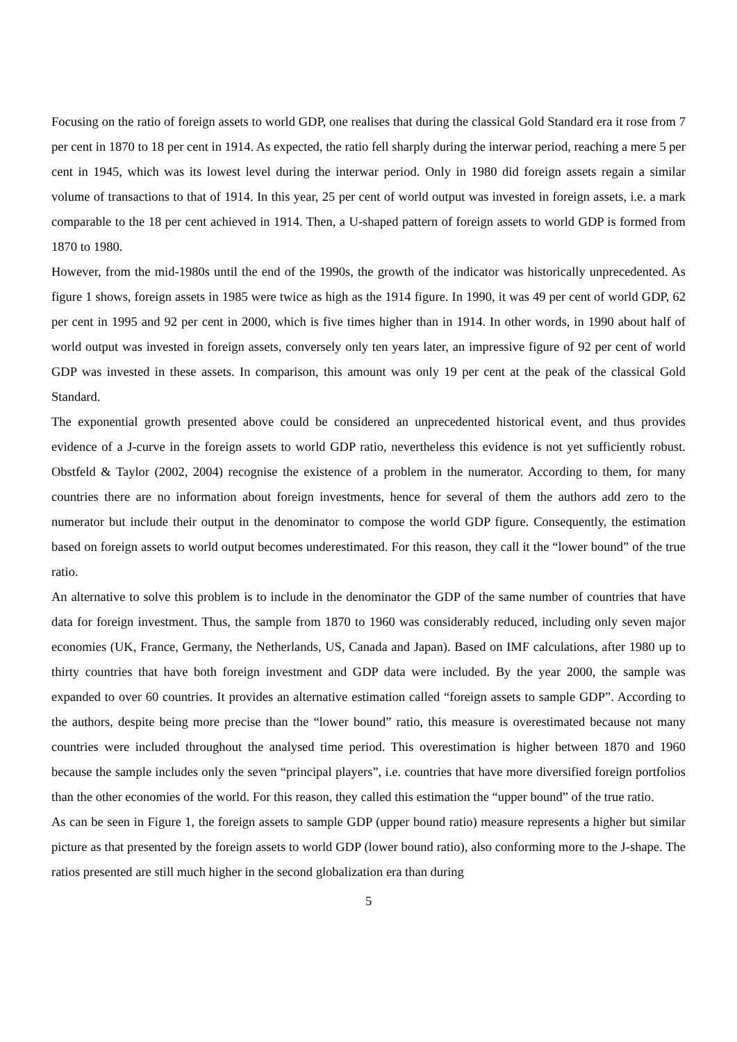Focusing on the ratio of foreign assets to world GDP, one realises that during the classical Gold Standard era it rose from 7 per cent in 1870 to 18 per cent in 1914. As expected, the ratio fell sharply during the interwar period, reaching a mere 5 per cent in 1945, which was its lowest level during the interwar period. Only in 1980 did foreign assets regain a similar volume of transactions to that of 1914. In this year, 25 per cent of world output was invested in foreign assets, i.e. a mark comparable to the 18 per cent achieved in 1914. Then, a U-shaped pattern of foreign assets to world GDP is formed from 1870 to 1980.
However, from the mid-1980s until the end of the 1990s, the growth of the indicator was historically unprecedented. As figure 1 shows, foreign assets in 1985 were twice as high as the 1914 figure. In 1990, it was 49 per cent of world GDP, 62 per cent in 1995 and 92 per cent in 2000, which is five times higher than in 1914. In other words, in 1990 about half of world output was invested in foreign assets, conversely only ten years later, an impressive figure of 92 per cent of world GDP was invested in these assets. In comparison, this amount was only 19 per cent at the peak of the classical Gold Standard.
The exponential growth presented above could be considered an unprecedented historical event, and thus provides evidence of a J-curve in the foreign assets to world GDP ratio, nevertheless this evidence is not yet sufficiently robust. Obstfeld & Taylor (2002, 2004) recognise the existence of a problem in the numerator. According to them, for many countries there are no information about foreign investments, hence for several of them the authors add zero to the numerator but include their output in the denominator to compose the world GDP figure. Consequently, the estimation based on foreign assets to world output becomes underestimated. For this reason, they call it the “lower bound” of the true ratio.
An alternative to solve this problem is to include in the denominator the GDP of the same number of countries that have data for foreign investment. Thus, the sample from 1870 to 1960 was considerably reduced, including only seven major economies (UK, France, Germany, the Netherlands, US, Canada and Japan). Based on IMF calculations, after 1980 up to thirty countries that have both foreign investment and GDP data were included. By the year 2000, the sample was expanded to over 60 countries. It provides an alternative estimation called “foreign assets to sample GDP”. According to the authors, despite being more precise than the “lower bound” ratio, this measure is overestimated because not many countries were included throughout the analysed time period. This overestimation is higher between 1870 and 1960 because the sample includes only the seven “principal players”, i.e. countries that have more diversified foreign portfolios than the other economies of the world. For this reason, they called this estimation the “upper bound” of the true ratio.
As can be seen in Figure 1, the foreign assets to sample GDP (upper bound ratio) measure represents a higher but similar picture as that presented by the foreign assets to world GDP (lower bound ratio), also conforming more to the J-shape. The ratios presented are still much higher in the second globalization era than during
5